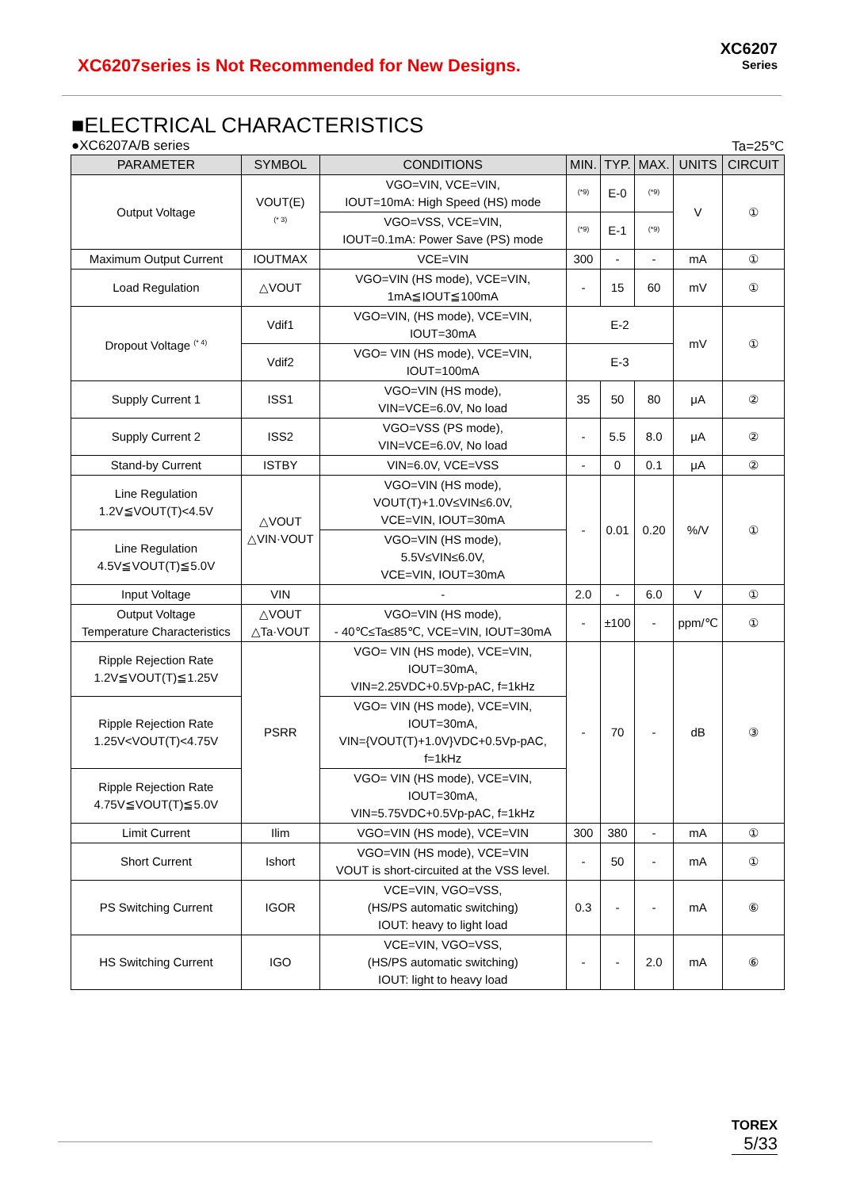XC6207series is Not Recommended for New Designs.
XC6207
Series
■ELECTRICAL CHARACTERISTICS
●XC6207A/B series Ta=25℃
| PARAMETER | SYMBOL | CONDITIONS | MIN. | TYP. | MAX. | UNITS | CIRCUIT |
| --- | --- | --- | --- | --- | --- | --- | --- |
| Output Voltage | VOUT(E) <sup>(* 3)</sup> | VGO=VIN, VCE=VIN, IOUT=10mA: High Speed (HS) mode | <sup>(*9)</sup> | E-0 | <sup>(*9)</sup> | V | ① |
| | | VGO=VSS, VCE=VIN, IOUT=0.1mA: Power Save (PS) mode | <sup>(*9)</sup> | E-1 | <sup>(*9)</sup> | | |
| Maximum Output Current | IOUTMAX | VCE=VIN | 300 | - | - | mA | ① |
| Load Regulation | △VOUT | VGO=VIN (HS mode), VCE=VIN, 1mA≦IOUT≦100mA | - | 15 | 60 | mV | ① |
| Dropout Voltage <sup>(* 4)</sup> | Vdif1 | VGO=VIN, (HS mode), VCE=VIN, IOUT=30mA | E-2 | | | mV | ① |
| | Vdif2 | VGO= VIN (HS mode), VCE=VIN, IOUT=100mA | E-3 | | | | |
| Supply Current 1 | ISS1 | VGO=VIN (HS mode), VIN=VCE=6.0V, No load | 35 | 50 | 80 | μA | ② |
| Supply Current 2 | ISS2 | VGO=VSS (PS mode), VIN=VCE=6.0V, No load | - | 5.5 | 8.0 | μA | ② |
| Stand-by Current | ISTBY | VIN=6.0V, VCE=VSS | - | 0 | 0.1 | μA | ② |
| Line Regulation 1.2V≦VOUT(T)<4.5V | △VOUT △VIN·VOUT | VGO=VIN (HS mode), VOUT(T)+1.0V≤VIN≤6.0V, VCE=VIN, IOUT=30mA | - | 0.01 | 0.20 | %/V | ① |
| Line Regulation 4.5V≦VOUT(T)≦5.0V | | VGO=VIN (HS mode), 5.5V≤VIN≤6.0V, VCE=VIN, IOUT=30mA | | | | | |
| Input Voltage | VIN | - | 2.0 | - | 6.0 | V | ① |
| Output Voltage Temperature Characteristics | △VOUT △Ta·VOUT | VGO=VIN (HS mode), - 40℃≤Ta≤85℃, VCE=VIN, IOUT=30mA | - | ±100 | - | ppm/℃ | ① |
| Ripple Rejection Rate 1.2V≦VOUT(T)≦1.25V | PSRR | VGO= VIN (HS mode), VCE=VIN, IOUT=30mA, VIN=2.25VDC+0.5Vp-pAC, f=1kHz | - | 70 | - | dB | ③ |
| Ripple Rejection Rate 1.25V<VOUT(T)<4.75V | | VGO= VIN (HS mode), VCE=VIN, IOUT=30mA, VIN={VOUT(T)+1.0V}VDC+0.5Vp-pAC, f=1kHz | | | | | |
| Ripple Rejection Rate 4.75V≦VOUT(T)≦5.0V | | VGO= VIN (HS mode), VCE=VIN, IOUT=30mA, VIN=5.75VDC+0.5Vp-pAC, f=1kHz | | | | | |
| Limit Current | Ilim | VGO=VIN (HS mode), VCE=VIN | 300 | 380 | - | mA | ① |
| Short Current | Ishort | VGO=VIN (HS mode), VCE=VIN VOUT is short-circuited at the VSS level. | - | 50 | - | mA | ① |
| PS Switching Current | IGOR | VCE=VIN, VGO=VSS, (HS/PS automatic switching) IOUT: heavy to light load | 0.3 | - | - | mA | ⑥ |
| HS Switching Current | IGO | VCE=VIN, VGO=VSS, (HS/PS automatic switching) IOUT: light to heavy load | - | - | 2.0 | mA | ⑥ |
TOREX
5/33